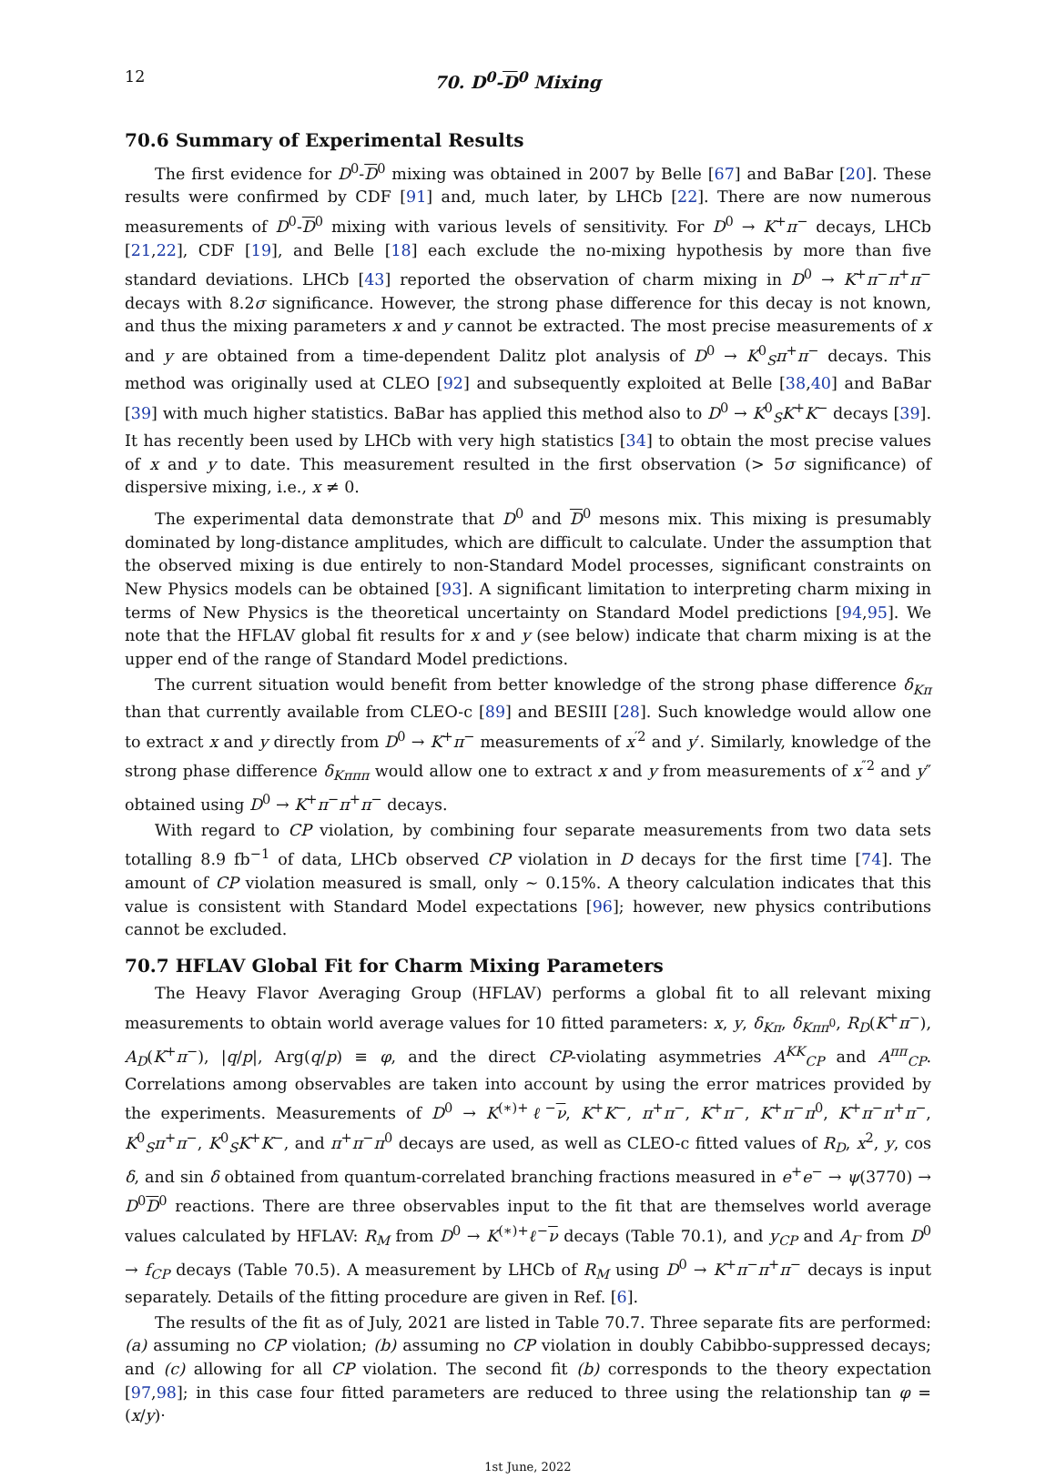12 70. D<sup>0</sup>-D<sup>0</sup> Mixing
70.6 Summary of Experimental Results
The first evidence for D<sup>0</sup>-D<sup>0</sup> mixing was obtained in 2007 by Belle [67] and BaBar [20]. These results were confirmed by CDF [91] and, much later, by LHCb [22]. There are now numerous measurements of D<sup>0</sup>-D<sup>0</sup> mixing with various levels of sensitivity. For D<sup>0</sup> → K<sup>+</sup>π<sup>−</sup> decays, LHCb [21,22], CDF [19], and Belle [18] each exclude the no-mixing hypothesis by more than five standard deviations. LHCb [43] reported the observation of charm mixing in D<sup>0</sup> → K<sup>+</sup>π<sup>−</sup>π<sup>+</sup>π<sup>−</sup> decays with 8.2σ significance. However, the strong phase difference for this decay is not known, and thus the mixing parameters x and y cannot be extracted. The most precise measurements of x and y are obtained from a time-dependent Dalitz plot analysis of D<sup>0</sup> → K<sup>0</sup><sub>S</sub>π<sup>+</sup>π<sup>−</sup> decays. This method was originally used at CLEO [92] and subsequently exploited at Belle [38,40] and BaBar [39] with much higher statistics. BaBar has applied this method also to D<sup>0</sup> → K<sup>0</sup><sub>S</sub>K<sup>+</sup>K<sup>−</sup> decays [39]. It has recently been used by LHCb with very high statistics [34] to obtain the most precise values of x and y to date. This measurement resulted in the first observation (> 5σ significance) of dispersive mixing, i.e., x ≠ 0.
The experimental data demonstrate that D<sup>0</sup> and D<sup>0</sup> mesons mix. This mixing is presumably dominated by long-distance amplitudes, which are difficult to calculate. Under the assumption that the observed mixing is due entirely to non-Standard Model processes, significant constraints on New Physics models can be obtained [93]. A significant limitation to interpreting charm mixing in terms of New Physics is the theoretical uncertainty on Standard Model predictions [94,95]. We note that the HFLAV global fit results for x and y (see below) indicate that charm mixing is at the upper end of the range of Standard Model predictions.
The current situation would benefit from better knowledge of the strong phase difference δ<sub>Kπ</sub> than that currently available from CLEO-c [89] and BESIII [28]. Such knowledge would allow one to extract x and y directly from D<sup>0</sup> → K<sup>+</sup>π<sup>−</sup> measurements of x<sup>′2</sup> and y′. Similarly, knowledge of the strong phase difference δ<sub>Kπππ</sub> would allow one to extract x and y from measurements of x<sup>″2</sup> and y″ obtained using D<sup>0</sup> → K<sup>+</sup>π<sup>−</sup>π<sup>+</sup>π<sup>−</sup> decays.
With regard to CP violation, by combining four separate measurements from two data sets totalling 8.9 fb<sup>−1</sup> of data, LHCb observed CP violation in D decays for the first time [74]. The amount of CP violation measured is small, only ∼ 0.15%. A theory calculation indicates that this value is consistent with Standard Model expectations [96]; however, new physics contributions cannot be excluded.
70.7 HFLAV Global Fit for Charm Mixing Parameters
The Heavy Flavor Averaging Group (HFLAV) performs a global fit to all relevant mixing measurements to obtain world average values for 10 fitted parameters: x, y, δ<sub>Kπ</sub>, δ<sub>Kππ<sup>0</sup></sub>, R<sub>D</sub>(K<sup>+</sup>π<sup>−</sup>), A<sub>D</sub>(K<sup>+</sup>π<sup>−</sup>), |q/p|, Arg(q/p) ≡ φ, and the direct CP-violating asymmetries A<sup>KK</sup><sub>CP</sub> and A<sup>ππ</sup><sub>CP</sub>. Correlations among observables are taken into account by using the error matrices provided by the experiments. Measurements of D<sup>0</sup> → K<sup>(∗)+</sup>ℓ<sup>−</sup>ν, K<sup>+</sup>K<sup>−</sup>, π<sup>+</sup>π<sup>−</sup>, K<sup>+</sup>π<sup>−</sup>, K<sup>+</sup>π<sup>−</sup>π<sup>0</sup>, K<sup>+</sup>π<sup>−</sup>π<sup>+</sup>π<sup>−</sup>, K<sup>0</sup><sub>S</sub>π<sup>+</sup>π<sup>−</sup>, K<sup>0</sup><sub>S</sub>K<sup>+</sup>K<sup>−</sup>, and π<sup>+</sup>π<sup>−</sup>π<sup>0</sup> decays are used, as well as CLEO-c fitted values of R<sub>D</sub>, x<sup>2</sup>, y, cos δ, and sin δ obtained from quantum-correlated branching fractions measured in e<sup>+</sup>e<sup>−</sup> → ψ(3770) → D<sup>0</sup>D<sup>0</sup> reactions. There are three observables input to the fit that are themselves world average values calculated by HFLAV: R<sub>M</sub> from D<sup>0</sup> → K<sup>(∗)+</sup>ℓ<sup>−</sup>ν decays (Table 70.1), and y<sub>CP</sub> and A<sub>Γ</sub> from D<sup>0</sup> → f<sub>CP</sub> decays (Table 70.5). A measurement by LHCb of R<sub>M</sub> using D<sup>0</sup> → K<sup>+</sup>π<sup>−</sup>π<sup>+</sup>π<sup>−</sup> decays is input separately. Details of the fitting procedure are given in Ref. [6].
The results of the fit as of July, 2021 are listed in Table 70.7. Three separate fits are performed: (a) assuming no CP violation; (b) assuming no CP violation in doubly Cabibbo-suppressed decays; and (c) allowing for all CP violation. The second fit (b) corresponds to the theory expectation [97,98]; in this case four fitted parameters are reduced to three using the relationship tan φ = (x/y)·
1st June, 2022